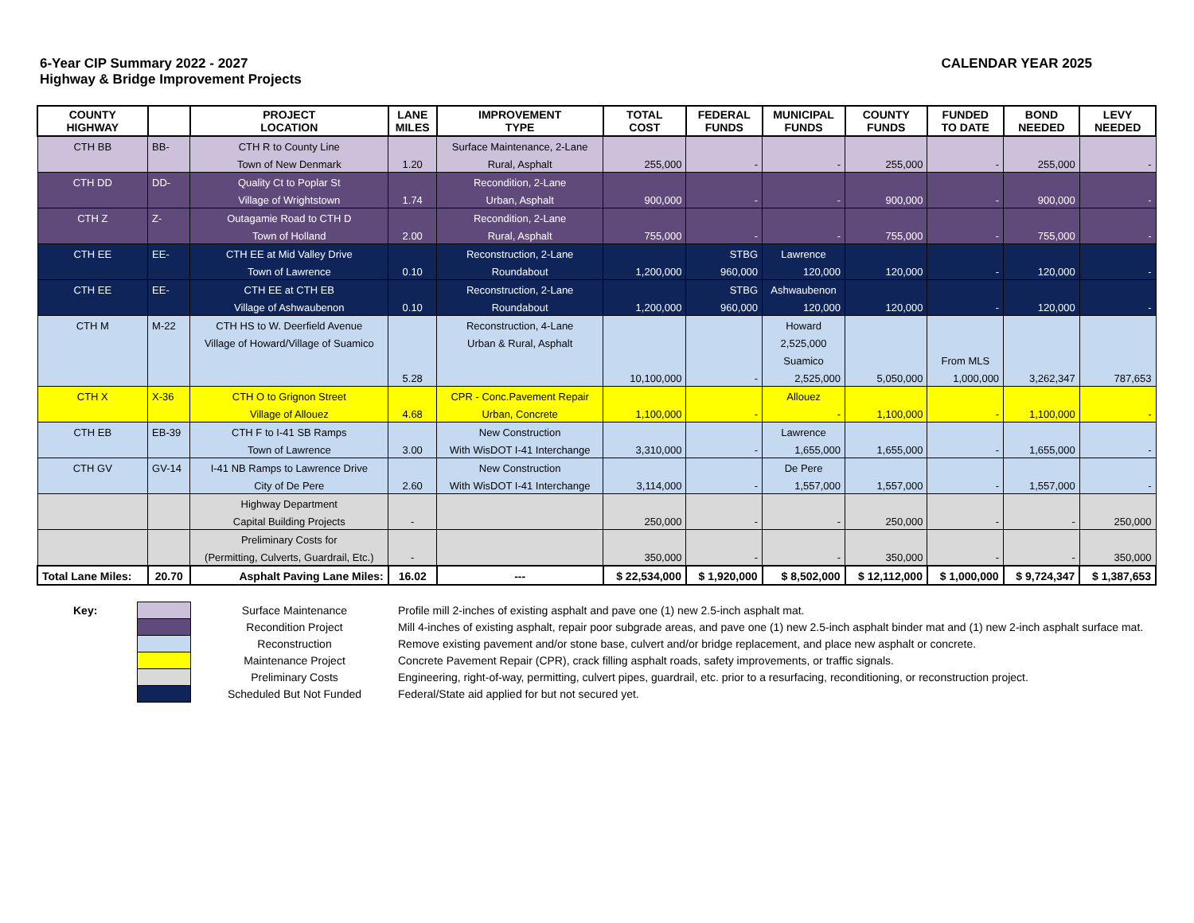6-Year CIP Summary 2022 - 2027
Highway & Bridge Improvement Projects
CALENDAR YEAR 2025
| COUNTY HIGHWAY | | PROJECT LOCATION | LANE MILES | IMPROVEMENT TYPE | TOTAL COST | FEDERAL FUNDS | MUNICIPAL FUNDS | COUNTY FUNDS | FUNDED TO DATE | BOND NEEDED | LEVY NEEDED |
| --- | --- | --- | --- | --- | --- | --- | --- | --- | --- | --- | --- |
| CTH BB | BB- | CTH R to County Line | | Surface Maintenance, 2-Lane | | | | | | | |
| | | Town of New Denmark | 1.20 | Rural, Asphalt | 255,000 | - | - | 255,000 | - | 255,000 | - |
| CTH DD | DD- | Quality Ct to Poplar St | | Recondition, 2-Lane | | | | | | | |
| | | Village of Wrightstown | 1.74 | Urban, Asphalt | 900,000 | - | - | 900,000 | - | 900,000 | - |
| CTH Z | Z- | Outagamie Road to CTH D | | Recondition, 2-Lane | | | | | | | |
| | | Town of Holland | 2.00 | Rural, Asphalt | 755,000 | - | - | 755,000 | - | 755,000 | - |
| CTH EE | EE- | CTH EE at Mid Valley Drive | | Reconstruction, 2-Lane | | STBG | Lawrence | | | | |
| | | Town of Lawrence | 0.10 | Roundabout | 1,200,000 | 960,000 | 120,000 | 120,000 | - | 120,000 | - |
| CTH EE | EE- | CTH EE at CTH EB | | Reconstruction, 2-Lane | | STBG | Ashwaubenon | | | | |
| | | Village of Ashwaubenon | 0.10 | Roundabout | 1,200,000 | 960,000 | 120,000 | 120,000 | - | 120,000 | - |
| CTH M | M-22 | CTH HS to W. Deerfield Avenue | | Reconstruction, 4-Lane | | | Howard | | | | |
| | | Village of Howard/Village of Suamico | | Urban & Rural, Asphalt | | | 2,525,000 | | | | |
| | | | | | | | Suamico | | From MLS | | |
| | | | 5.28 | | 10,100,000 | - | 2,525,000 | 5,050,000 | 1,000,000 | 3,262,347 | 787,653 |
| CTH X | X-36 | CTH O to Grignon Street | | CPR - Conc.Pavement Repair | | | Allouez | | | | |
| | | Village of Allouez | 4.68 | Urban, Concrete | 1,100,000 | - | - | 1,100,000 | - | 1,100,000 | - |
| CTH EB | EB-39 | CTH F to I-41 SB Ramps | | New Construction | | | Lawrence | | | | |
| | | Town of Lawrence | 3.00 | With WisDOT I-41 Interchange | 3,310,000 | - | 1,655,000 | 1,655,000 | - | 1,655,000 | - |
| CTH GV | GV-14 | I-41 NB Ramps to Lawrence Drive | | New Construction | | | De Pere | | | | |
| | | City of De Pere | 2.60 | With WisDOT I-41 Interchange | 3,114,000 | - | 1,557,000 | 1,557,000 | - | 1,557,000 | - |
| | | Highway Department | | | | | | | | | |
| | | Capital Building Projects | - | | 250,000 | - | - | 250,000 | - | - | 250,000 |
| | | Preliminary Costs for | | | | | | | | | |
| | | (Permitting, Culverts, Guardrail, Etc.) | - | | 350,000 | - | - | 350,000 | - | - | 350,000 |
| Total Lane Miles: | 20.70 | Asphalt Paving Lane Miles: | 16.02 | --- | $ 22,534,000 | $ 1,920,000 | $ 8,502,000 | $ 12,112,000 | $ 1,000,000 | $ 9,724,347 | $ 1,387,653 |
| Key: | | Surface Maintenance | Profile mill 2-inches of existing asphalt and pave one (1) new 2.5-inch asphalt mat. |
| | | Recondition Project | Mill 4-inches of existing asphalt, repair poor subgrade areas, and pave one (1) new 2.5-inch asphalt binder mat and (1) new 2-inch asphalt surface mat. |
| | | Reconstruction | Remove existing pavement and/or stone base, culvert and/or bridge replacement, and place new asphalt or concrete. |
| | | Maintenance Project | Concrete Pavement Repair (CPR), crack filling asphalt roads, safety improvements, or traffic signals. |
| | | Preliminary Costs | Engineering, right-of-way, permitting, culvert pipes, guardrail, etc. prior to a resurfacing, reconditioning, or reconstruction project. |
| | | Scheduled But Not Funded | Federal/State aid applied for but not secured yet. |